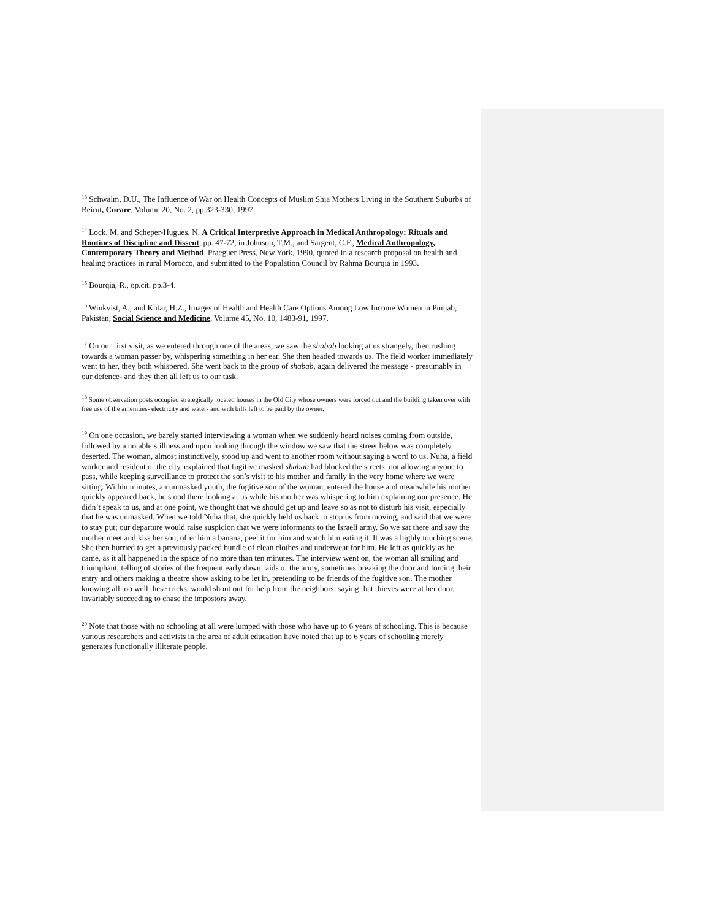<sup>13</sup> Schwalm, D.U., The Influence of War on Health Concepts of Muslim Shia Mothers Living in the Southern Suburbs of Beirut, Curare, Volume 20, No. 2, pp.323-330, 1997.
<sup>14</sup> Lock, M. and Scheper-Hugues, N. A Critical Interpretive Approach in Medical Anthropology: Rituals and Routines of Discipline and Dissent, pp. 47-72, in Johnson, T.M., and Sargent, C.F., Medical Anthropology, Contemporary Theory and Method, Praeguer Press, New York, 1990, quoted in a research proposal on health and healing practices in rural Morocco, and submitted to the Population Council by Rahma Bourqia in 1993.
<sup>15</sup> Bourqia, R., op.cit. pp.3-4.
<sup>16</sup> Winkvist, A., and Khtar, H.Z., Images of Health and Health Care Options Among Low Income Women in Punjab, Pakistan, Social Science and Medicine, Volume 45, No. 10, 1483-91, 1997.
<sup>17</sup> On our first visit, as we entered through one of the areas, we saw the shabab looking at us strangely, then rushing towards a woman passer by, whispering something in her ear. She then headed towards us. The field worker immediately went to her, they both whispered. She went back to the group of shabab, again delivered the message - presumably in our defence- and they then all left us to our task.
<sup>18</sup> Some observation posts occupied strategically located houses in the Old City whose owners were forced out and the building taken over with free use of the amenities- electricity and water- and with bills left to be paid by the owner.
<sup>19</sup> On one occasion, we barely started interviewing a woman when we suddenly heard noises coming from outside, followed by a notable stillness and upon looking through the window we saw that the street below was completely deserted. The woman, almost instinctively, stood up and went to another room without saying a word to us. Nuha, a field worker and resident of the city, explained that fugitive masked shabab had blocked the streets, not allowing anyone to pass, while keeping surveillance to protect the son’s visit to his mother and family in the very home where we were sitting. Within minutes, an unmasked youth, the fugitive son of the woman, entered the house and meanwhile his mother quickly appeared back, he stood there looking at us while his mother was whispering to him explaining our presence. He didn’t speak to us, and at one point, we thought that we should get up and leave so as not to disturb his visit, especially that he was unmasked. When we told Nuha that, she quickly held us back to stop us from moving, and said that we were to stay put; our departure would raise suspicion that we were informants to the Israeli army. So we sat there and saw the mother meet and kiss her son, offer him a banana, peel it for him and watch him eating it. It was a highly touching scene. She then hurried to get a previously packed bundle of clean clothes and underwear for him. He left as quickly as he came, as it all happened in the space of no more than ten minutes. The interview went on, the woman all smiling and triumphant, telling of stories of the frequent early dawn raids of the army, sometimes breaking the door and forcing their entry and others making a theatre show asking to be let in, pretending to be friends of the fugitive son. The mother knowing all too well these tricks, would shout out for help from the neighbors, saying that thieves were at her door, invariably succeeding to chase the impostors away.
<sup>20</sup> Note that those with no schooling at all were lumped with those who have up to 6 years of schooling. This is because various researchers and activists in the area of adult education have noted that up to 6 years of schooling merely generates functionally illiterate people.